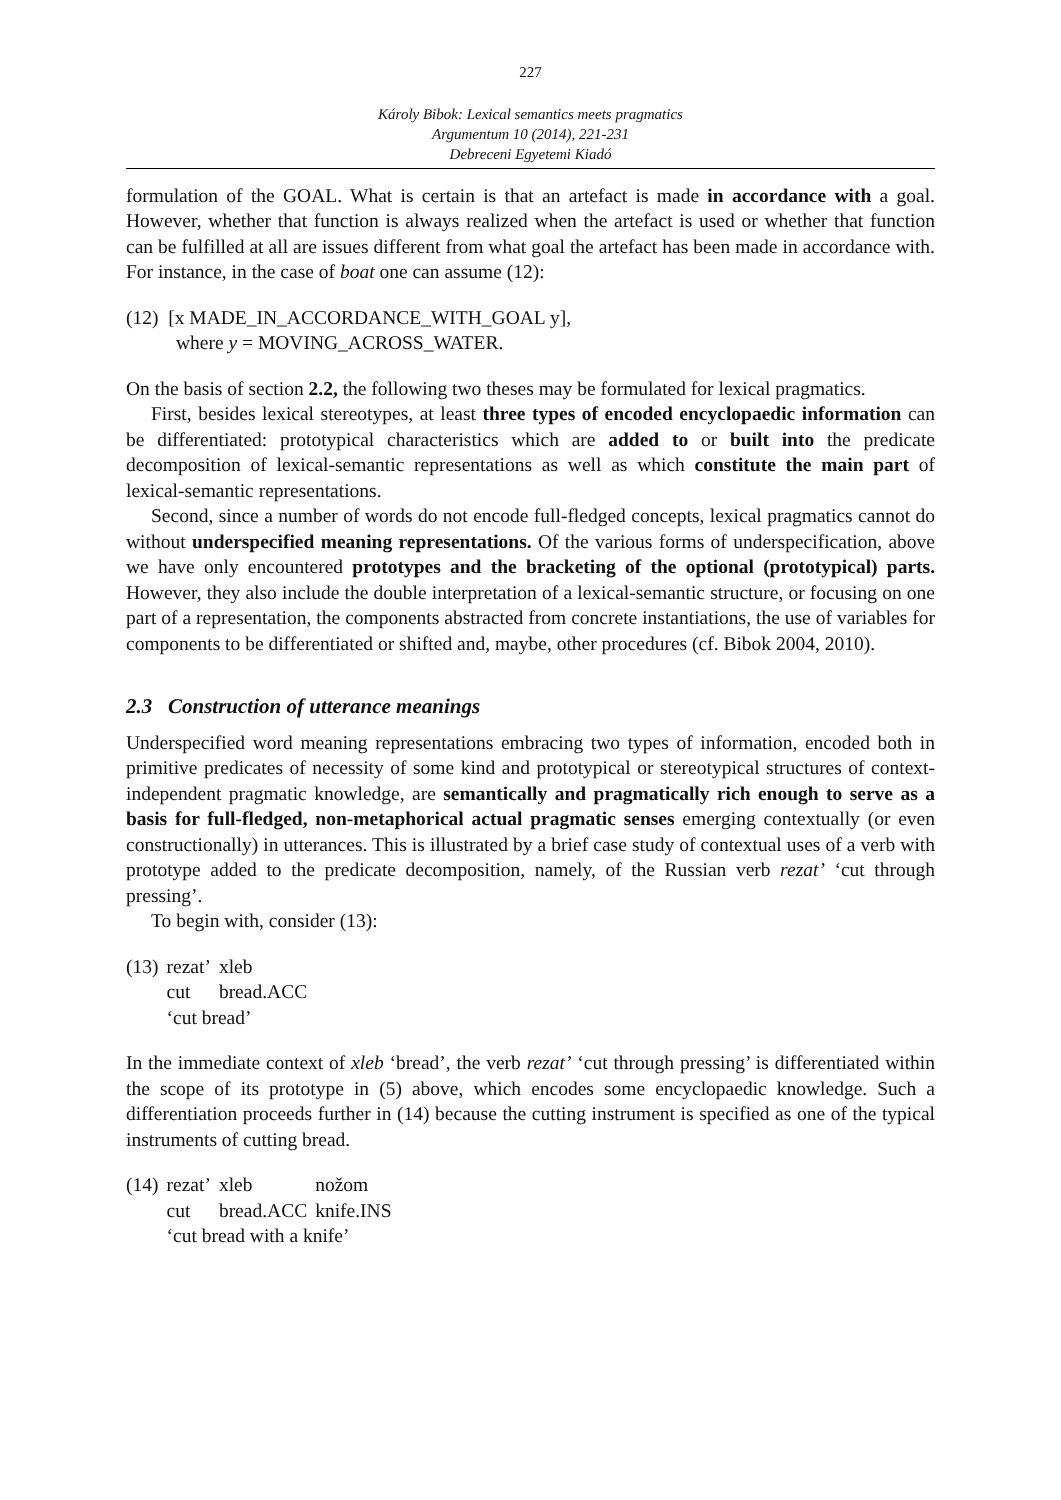227
Károly Bibok: Lexical semantics meets pragmatics
Argumentum 10 (2014), 221-231
Debreceni Egyetemi Kiadó
formulation of the GOAL. What is certain is that an artefact is made in accordance with a goal. However, whether that function is always realized when the artefact is used or whether that function can be fulfilled at all are issues different from what goal the artefact has been made in accordance with. For instance, in the case of boat one can assume (12):
(12) [x MADE_IN_ACCORDANCE_WITH_GOAL y],
where y = MOVING_ACROSS_WATER.
On the basis of section 2.2, the following two theses may be formulated for lexical pragmatics.
First, besides lexical stereotypes, at least three types of encoded encyclopaedic information can be differentiated: prototypical characteristics which are added to or built into the predicate decomposition of lexical-semantic representations as well as which constitute the main part of lexical-semantic representations.
Second, since a number of words do not encode full-fledged concepts, lexical pragmatics cannot do without underspecified meaning representations. Of the various forms of underspecification, above we have only encountered prototypes and the bracketing of the optional (prototypical) parts. However, they also include the double interpretation of a lexical-semantic structure, or focusing on one part of a representation, the components abstracted from concrete instantiations, the use of variables for components to be differentiated or shifted and, maybe, other procedures (cf. Bibok 2004, 2010).
2.3 Construction of utterance meanings
Underspecified word meaning representations embracing two types of information, encoded both in primitive predicates of necessity of some kind and prototypical or stereotypical structures of context-independent pragmatic knowledge, are semantically and pragmatically rich enough to serve as a basis for full-fledged, non-metaphorical actual pragmatic senses emerging contextually (or even constructionally) in utterances. This is illustrated by a brief case study of contextual uses of a verb with prototype added to the predicate decomposition, namely, of the Russian verb rezat’ ‘cut through pressing’.
To begin with, consider (13):
| (13) | rezat’ | xleb |
| | cut | bread.ACC |
| | ‘cut bread’ | |
In the immediate context of xleb ‘bread’, the verb rezat’ ‘cut through pressing’ is differentiated within the scope of its prototype in (5) above, which encodes some encyclopaedic knowledge. Such a differentiation proceeds further in (14) because the cutting instrument is specified as one of the typical instruments of cutting bread.
| (14) | rezat’ | xleb | nožom |
| | cut | bread.ACC | knife.INS |
| | ‘cut bread with a knife’ | | |